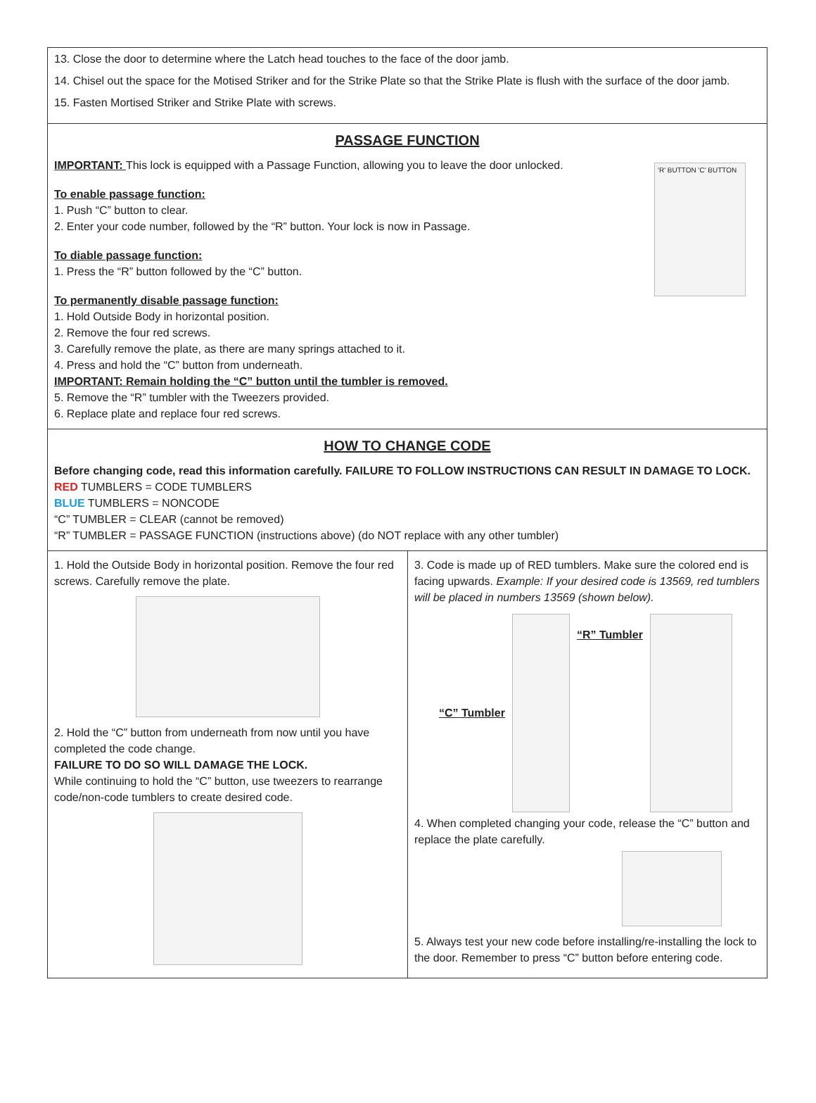13. Close the door to determine where the Latch head touches to the face of the door jamb.
14. Chisel out the space for the Motised Striker and for the Strike Plate so that the Strike Plate is flush with the surface of the door jamb.
15. Fasten Mortised Striker and Strike Plate with screws.
PASSAGE FUNCTION
'R' BUTTON 'C' BUTTON
IMPORTANT: This lock is equipped with a Passage Function, allowing you to leave the door unlocked.
To enable passage function:
1. Push “C” button to clear.
2. Enter your code number, followed by the “R” button. Your lock is now in Passage.
To diable passage function:
1. Press the “R” button followed by the “C” button.
To permanently disable passage function:
1. Hold Outside Body in horizontal position.
2. Remove the four red screws.
3. Carefully remove the plate, as there are many springs attached to it.
4. Press and hold the “C” button from underneath.
IMPORTANT: Remain holding the “C” button until the tumbler is removed.
5. Remove the “R” tumbler with the Tweezers provided.
6. Replace plate and replace four red screws.
HOW TO CHANGE CODE
Before changing code, read this information carefully. FAILURE TO FOLLOW INSTRUCTIONS CAN RESULT IN DAMAGE TO LOCK.
RED TUMBLERS = CODE TUMBLERS
BLUE TUMBLERS = NONCODE
“C” TUMBLER = CLEAR (cannot be removed)
“R” TUMBLER = PASSAGE FUNCTION (instructions above) (do NOT replace with any other tumbler)
1. Hold the Outside Body in horizontal position. Remove the four red screws. Carefully remove the plate.
2. Hold the “C” button from underneath from now until you have completed the code change.
FAILURE TO DO SO WILL DAMAGE THE LOCK.
While continuing to hold the “C” button, use tweezers to rearrange code/non-code tumblers to create desired code.
3. Code is made up of RED tumblers. Make sure the colored end is facing upwards. Example: If your desired code is 13569, red tumblers will be placed in numbers 13569 (shown below).
“C” Tumbler
“R” Tumbler
4. When completed changing your code, release the “C” button and replace the plate carefully.
5. Always test your new code before installing/re-installing the lock to the door. Remember to press “C” button before entering code.